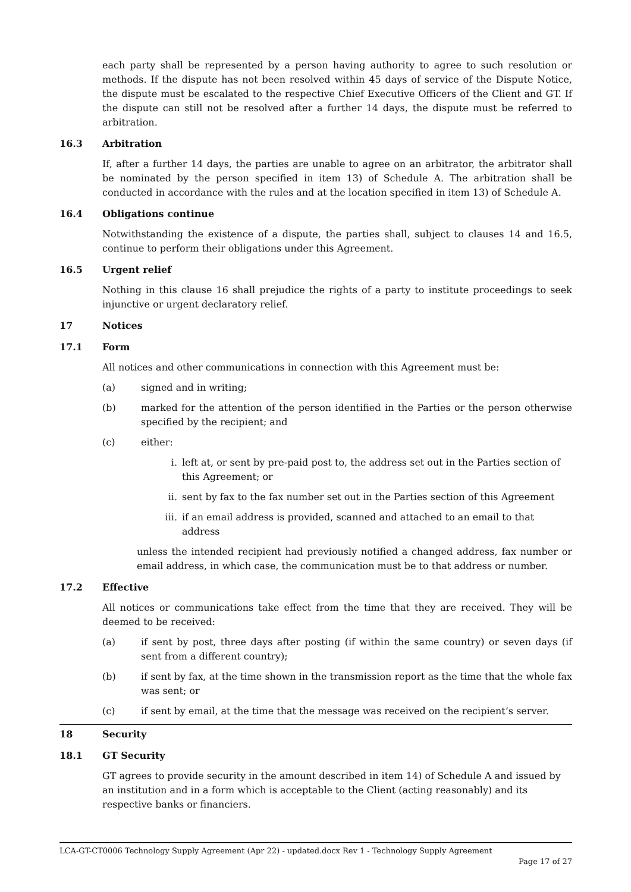each party shall be represented by a person having authority to agree to such resolution or methods. If the dispute has not been resolved within 45 days of service of the Dispute Notice, the dispute must be escalated to the respective Chief Executive Officers of the Client and GT. If the dispute can still not be resolved after a further 14 days, the dispute must be referred to arbitration.
16.3 Arbitration
If, after a further 14 days, the parties are unable to agree on an arbitrator, the arbitrator shall be nominated by the person specified in item 13) of Schedule A. The arbitration shall be conducted in accordance with the rules and at the location specified in item 13) of Schedule A.
16.4 Obligations continue
Notwithstanding the existence of a dispute, the parties shall, subject to clauses 14 and 16.5, continue to perform their obligations under this Agreement.
16.5 Urgent relief
Nothing in this clause 16 shall prejudice the rights of a party to institute proceedings to seek injunctive or urgent declaratory relief.
17 Notices
17.1 Form
All notices and other communications in connection with this Agreement must be:
(a) signed and in writing;
(b) marked for the attention of the person identified in the Parties or the person otherwise specified by the recipient; and
(c) either:
i. left at, or sent by pre-paid post to, the address set out in the Parties section of this Agreement; or
ii. sent by fax to the fax number set out in the Parties section of this Agreement
iii. if an email address is provided, scanned and attached to an email to that address
unless the intended recipient had previously notified a changed address, fax number or email address, in which case, the communication must be to that address or number.
17.2 Effective
All notices or communications take effect from the time that they are received. They will be deemed to be received:
(a) if sent by post, three days after posting (if within the same country) or seven days (if sent from a different country);
(b) if sent by fax, at the time shown in the transmission report as the time that the whole fax was sent; or
(c) if sent by email, at the time that the message was received on the recipient’s server.
18 Security
18.1 GT Security
GT agrees to provide security in the amount described in item 14) of Schedule A and issued by an institution and in a form which is acceptable to the Client (acting reasonably) and its respective banks or financiers.
LCA-GT-CT0006 Technology Supply Agreement (Apr 22) - updated.docx Rev 1 - Technology Supply Agreement
Page 17 of 27